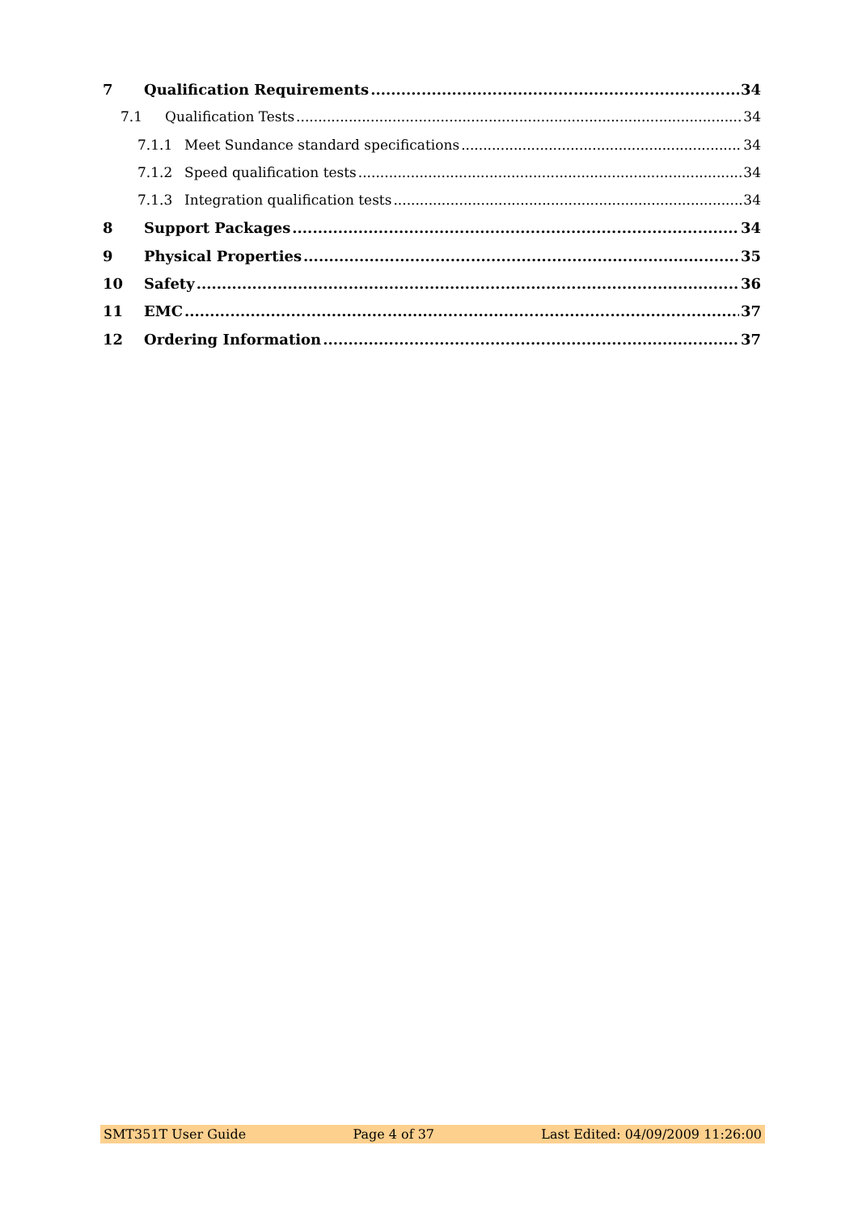7 Qualification Requirements 34
7.1 Qualification Tests 34
7.1.1 Meet Sundance standard specifications 34
7.1.2 Speed qualification tests 34
7.1.3 Integration qualification tests 34
8 Support Packages 34
9 Physical Properties 35
10 Safety 36
11 EMC 37
12 Ordering Information 37
SMT351T User Guide Page 4 of 37 Last Edited: 04/09/2009 11:26:00